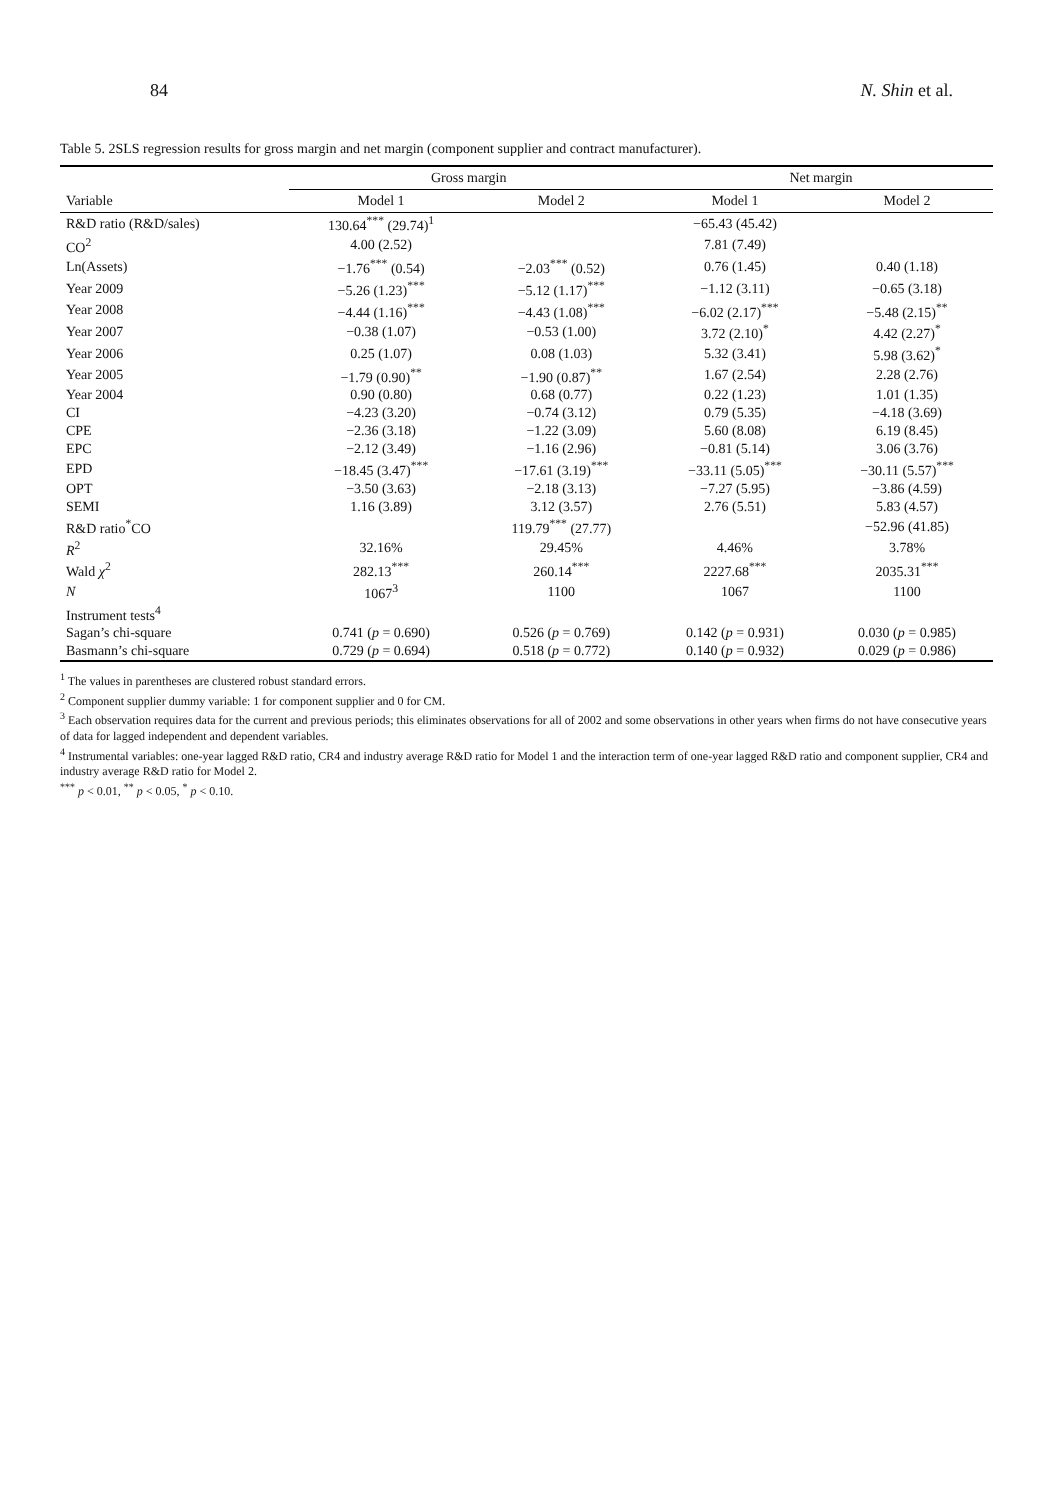84 N. Shin et al.
Table 5. 2SLS regression results for gross margin and net margin (component supplier and contract manufacturer).
| | Gross margin | | Net margin | |
| --- | --- | --- | --- | --- |
| Variable | Model 1 | Model 2 | Model 1 | Model 2 |
| R&D ratio (R&D/sales) | 130.64<sup>***</sup> (29.74)<sup>1</sup> | | −65.43 (45.42) | |
| CO<sup>2</sup> | 4.00 (2.52) | | 7.81 (7.49) | |
| Ln(Assets) | −1.76<sup>***</sup> (0.54) | −2.03<sup>***</sup> (0.52) | 0.76 (1.45) | 0.40 (1.18) |
| Year 2009 | −5.26 (1.23)<sup>***</sup> | −5.12 (1.17)<sup>***</sup> | −1.12 (3.11) | −0.65 (3.18) |
| Year 2008 | −4.44 (1.16)<sup>***</sup> | −4.43 (1.08)<sup>***</sup> | −6.02 (2.17)<sup>***</sup> | −5.48 (2.15)<sup>**</sup> |
| Year 2007 | −0.38 (1.07) | −0.53 (1.00) | 3.72 (2.10)<sup>*</sup> | 4.42 (2.27)<sup>*</sup> |
| Year 2006 | 0.25 (1.07) | 0.08 (1.03) | 5.32 (3.41) | 5.98 (3.62)<sup>*</sup> |
| Year 2005 | −1.79 (0.90)<sup>**</sup> | −1.90 (0.87)<sup>**</sup> | 1.67 (2.54) | 2.28 (2.76) |
| Year 2004 | 0.90 (0.80) | 0.68 (0.77) | 0.22 (1.23) | 1.01 (1.35) |
| CI | −4.23 (3.20) | −0.74 (3.12) | 0.79 (5.35) | −4.18 (3.69) |
| CPE | −2.36 (3.18) | −1.22 (3.09) | 5.60 (8.08) | 6.19 (8.45) |
| EPC | −2.12 (3.49) | −1.16 (2.96) | −0.81 (5.14) | 3.06 (3.76) |
| EPD | −18.45 (3.47)<sup>***</sup> | −17.61 (3.19)<sup>***</sup> | −33.11 (5.05)<sup>***</sup> | −30.11 (5.57)<sup>***</sup> |
| OPT | −3.50 (3.63) | −2.18 (3.13) | −7.27 (5.95) | −3.86 (4.59) |
| SEMI | 1.16 (3.89) | 3.12 (3.57) | 2.76 (5.51) | 5.83 (4.57) |
| R&D ratio<sup>*</sup>CO | | 119.79<sup>***</sup> (27.77) | | −52.96 (41.85) |
| R<sup>2</sup> | 32.16% | 29.45% | 4.46% | 3.78% |
| Wald χ<sup>2</sup> | 282.13<sup>***</sup> | 260.14<sup>***</sup> | 2227.68<sup>***</sup> | 2035.31<sup>***</sup> |
| N | 1067<sup>3</sup> | 1100 | 1067 | 1100 |
| Instrument tests<sup>4</sup> | | | | |
| Sagan’s chi-square | 0.741 ( p = 0.690) | 0.526 ( p = 0.769) | 0.142 ( p = 0.931) | 0.030 ( p = 0.985) |
| Basmann’s chi-square | 0.729 ( p = 0.694) | 0.518 ( p = 0.772) | 0.140 ( p = 0.932) | 0.029 ( p = 0.986) |
<sup>1</sup> The values in parentheses are clustered robust standard errors.
<sup>2</sup> Component supplier dummy variable: 1 for component supplier and 0 for CM.
<sup>3</sup> Each observation requires data for the current and previous periods; this eliminates observations for all of 2002 and some observations in other years when firms do not have consecutive years of data for lagged independent and dependent variables.
<sup>4</sup> Instrumental variables: one-year lagged R&D ratio, CR4 and industry average R&D ratio for Model 1 and the interaction term of one-year lagged R&D ratio and component supplier, CR4 and industry average R&D ratio for Model 2.
<sup>***</sup> p < 0.01, <sup>**</sup> p < 0.05, <sup>*</sup> p < 0.10.